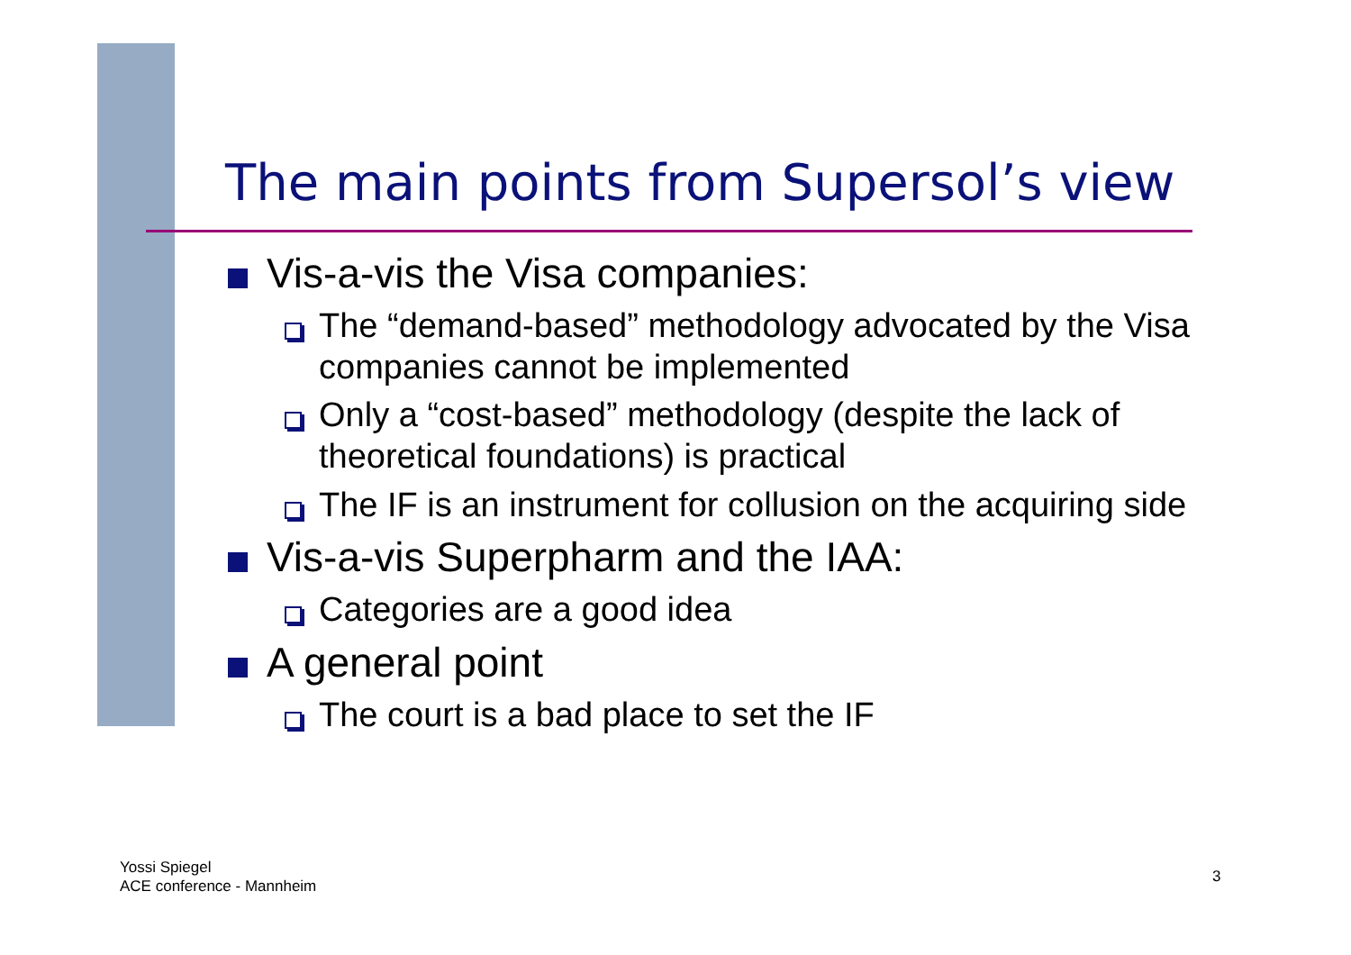The main points from Supersol’s view
Vis-a-vis the Visa companies:
The “demand-based” methodology advocated by the Visa companies cannot be implemented
Only a “cost-based” methodology (despite the lack of theoretical foundations) is practical
The IF is an instrument for collusion on the acquiring side
Vis-a-vis Superpharm and the IAA:
Categories are a good idea
A general point
The court is a bad place to set the IF
Yossi Spiegel
ACE conference - Mannheim
3